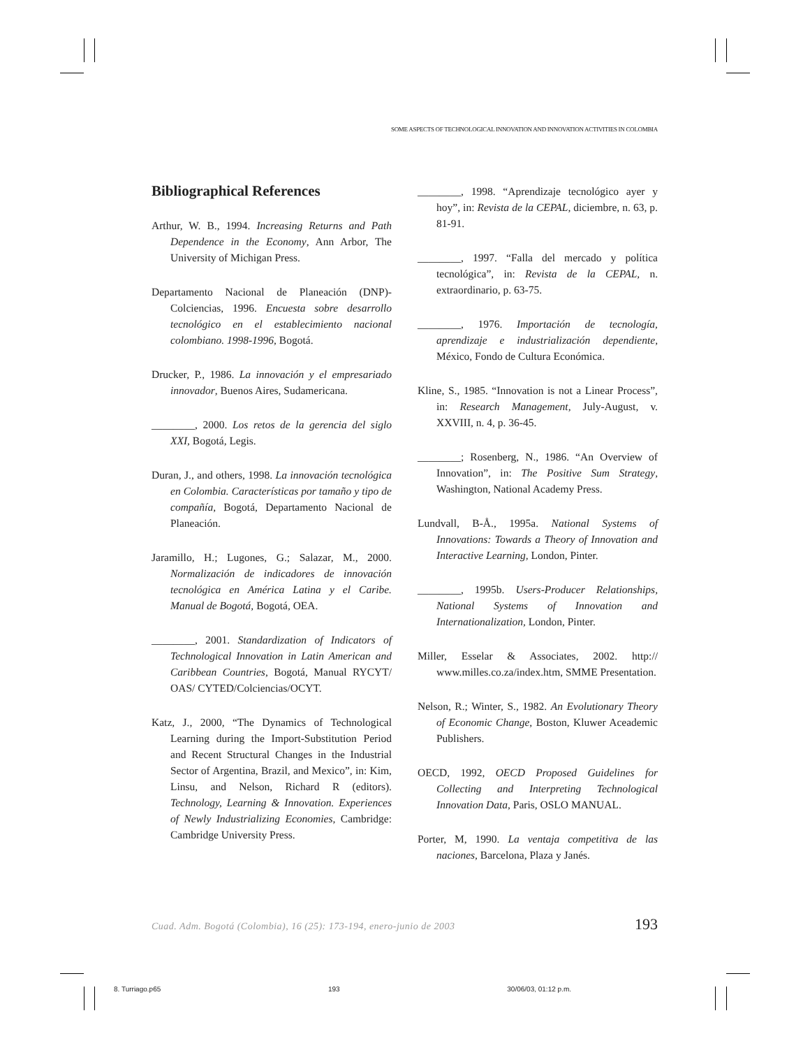SOME ASPECTS OF TECHNOLOGICAL INNOVATION AND INNOVATION ACTIVITIES IN COLOMBIA
Bibliographical References
Arthur, W. B., 1994. Increasing Returns and Path Dependence in the Economy, Ann Arbor, The University of Michigan Press.
Departamento Nacional de Planeación (DNP)-Colciencias, 1996. Encuesta sobre desarrollo tecnológico en el establecimiento nacional colombiano. 1998-1996, Bogotá.
Drucker, P., 1986. La innovación y el empresariado innovador, Buenos Aires, Sudamericana.
________, 2000. Los retos de la gerencia del siglo XXI, Bogotá, Legis.
Duran, J., and others, 1998. La innovación tecnológica en Colombia. Características por tamaño y tipo de compañía, Bogotá, Departamento Nacional de Planeación.
Jaramillo, H.; Lugones, G.; Salazar, M., 2000. Normalización de indicadores de innovación tecnológica en América Latina y el Caribe. Manual de Bogotá, Bogotá, OEA.
________, 2001. Standardization of Indicators of Technological Innovation in Latin American and Caribbean Countries, Bogotá, Manual RYCYT/ OAS/ CYTED/Colciencias/OCYT.
Katz, J., 2000, “The Dynamics of Technological Learning during the Import-Substitution Period and Recent Structural Changes in the Industrial Sector of Argentina, Brazil, and Mexico”, in: Kim, Linsu, and Nelson, Richard R (editors). Technology, Learning & Innovation. Experiences of Newly Industrializing Economies, Cambridge: Cambridge University Press.
________, 1998. “Aprendizaje tecnológico ayer y hoy”, in: Revista de la CEPAL, diciembre, n. 63, p. 81-91.
________, 1997. “Falla del mercado y política tecnológica”, in: Revista de la CEPAL, n. extraordinario, p. 63-75.
________, 1976. Importación de tecnología, aprendizaje e industrialización dependiente, México, Fondo de Cultura Económica.
Kline, S., 1985. “Innovation is not a Linear Process”, in: Research Management, July-August, v. XXVIII, n. 4, p. 36-45.
________; Rosenberg, N., 1986. “An Overview of Innovation”, in: The Positive Sum Strategy, Washington, National Academy Press.
Lundvall, B-Å., 1995a. National Systems of Innovations: Towards a Theory of Innovation and Interactive Learning, London, Pinter.
________, 1995b. Users-Producer Relationships, National Systems of Innovation and Internationalization, London, Pinter.
Miller, Esselar & Associates, 2002. http:// www.milles.co.za/index.htm, SMME Presentation.
Nelson, R.; Winter, S., 1982. An Evolutionary Theory of Economic Change, Boston, Kluwer Aceademic Publishers.
OECD, 1992, OECD Proposed Guidelines for Collecting and Interpreting Technological Innovation Data, Paris, OSLO MANUAL.
Porter, M, 1990. La ventaja competitiva de las naciones, Barcelona, Plaza y Janés.
Cuad. Adm. Bogotá (Colombia), 16 (25): 173-194, enero-junio de 2003 193
8. Turriago.p65 193 30/06/03, 01:12 p.m.